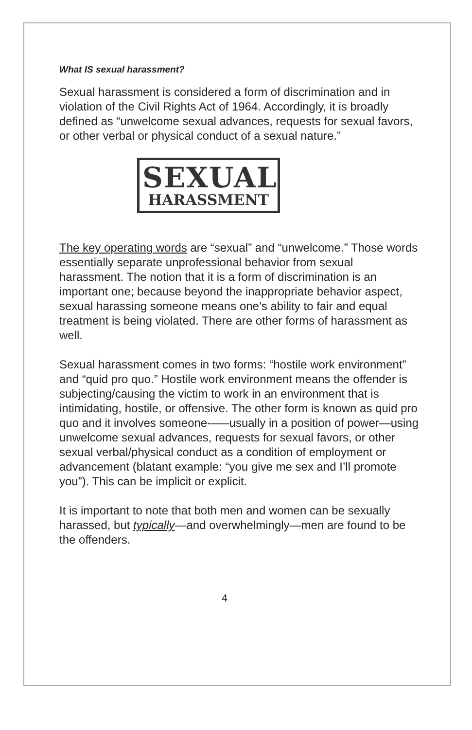What IS sexual harassment?
Sexual harassment is considered a form of discrimination and in violation of the Civil Rights Act of 1964. Accordingly, it is broadly defined as “unwelcome sexual advances, requests for sexual favors, or other verbal or physical conduct of a sexual nature.”
SEXUAL
HARASSMENT
The key operating words are “sexual” and “unwelcome.” Those words essentially separate unprofessional behavior from sexual harassment. The notion that it is a form of discrimination is an important one; because beyond the inappropriate behavior aspect, sexual harassing someone means one’s ability to fair and equal treatment is being violated. There are other forms of harassment as well.
Sexual harassment comes in two forms: “hostile work environment” and “quid pro quo.” Hostile work environment means the offender is subjecting/causing the victim to work in an environment that is intimidating, hostile, or offensive. The other form is known as quid pro quo and it involves someone-–—usually in a position of power—using unwelcome sexual advances, requests for sexual favors, or other sexual verbal/physical conduct as a condition of employment or advancement (blatant example: “you give me sex and I’ll promote you”). This can be implicit or explicit.
It is important to note that both men and women can be sexually harassed, but typically—and overwhelmingly—men are found to be the offenders.
4